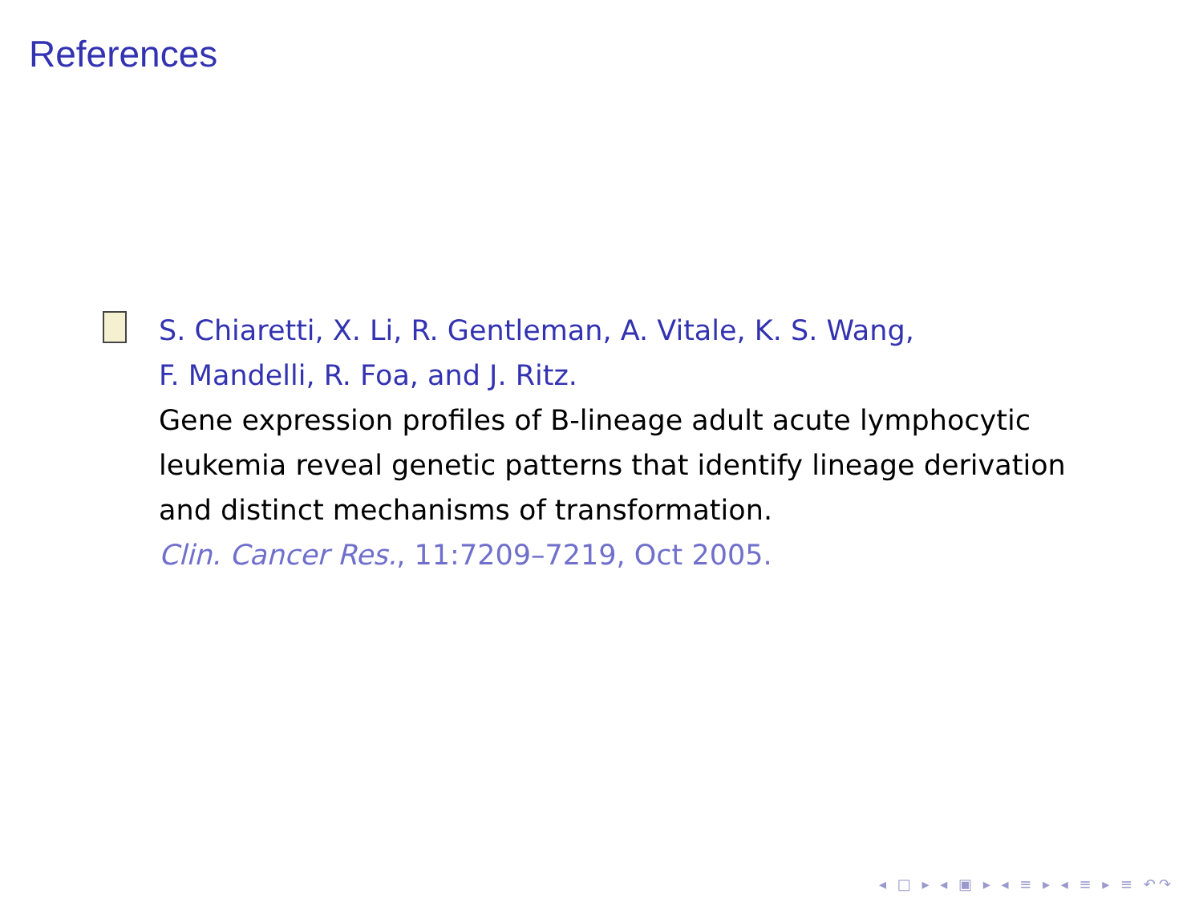References
S. Chiaretti, X. Li, R. Gentleman, A. Vitale, K. S. Wang,
F. Mandelli, R. Foa, and J. Ritz.
Gene expression profiles of B-lineage adult acute lymphocytic leukemia reveal genetic patterns that identify lineage derivation and distinct mechanisms of transformation.
Clin. Cancer Res., 11:7209–7219, Oct 2005.
◂ □ ▸ ◂ ▣ ▸ ◂ ≡ ▸ ◂ ≡ ▸ ≡ ↶↷